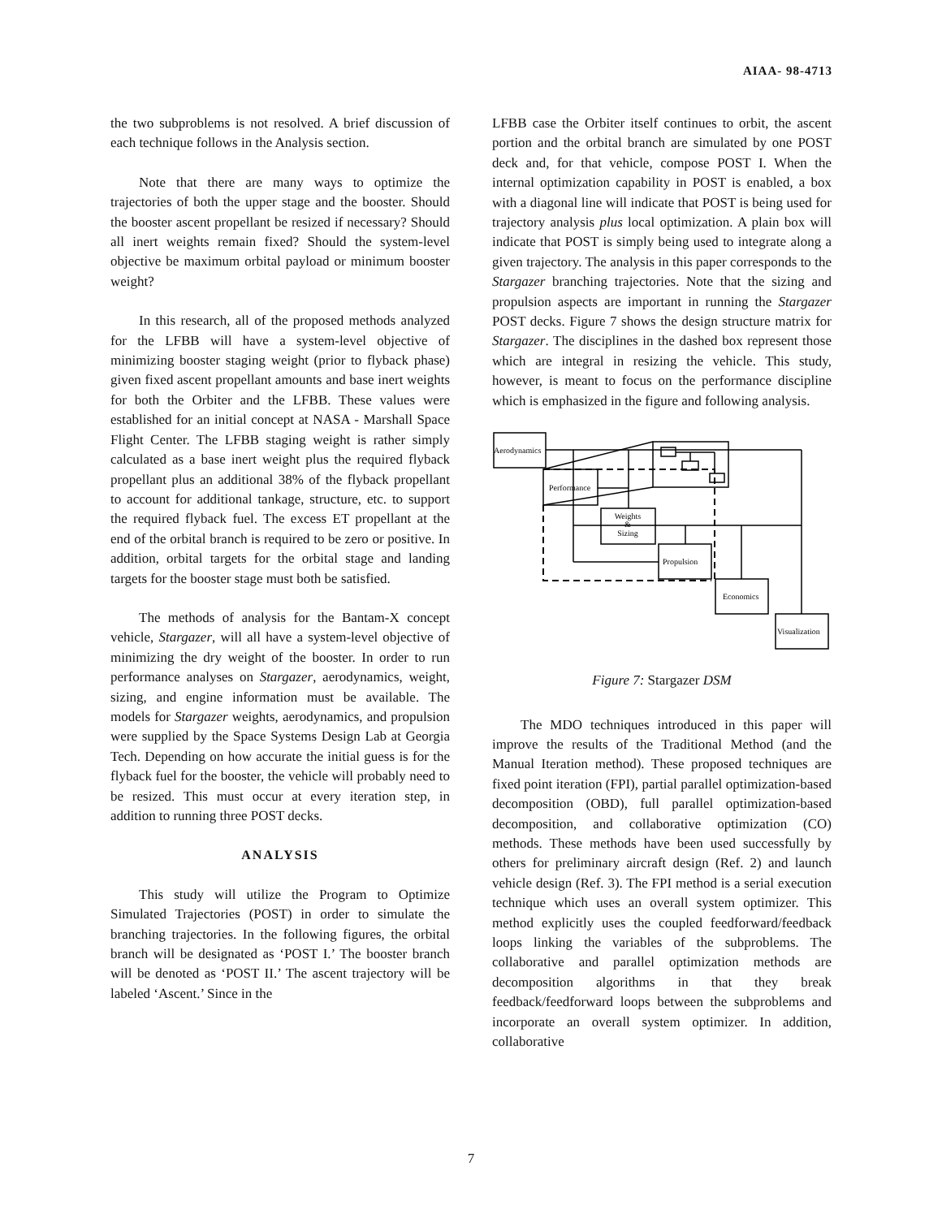AIAA- 98-4713
the two subproblems is not resolved. A brief discussion of each technique follows in the Analysis section.
Note that there are many ways to optimize the trajectories of both the upper stage and the booster. Should the booster ascent propellant be resized if necessary? Should all inert weights remain fixed? Should the system-level objective be maximum orbital payload or minimum booster weight?
In this research, all of the proposed methods analyzed for the LFBB will have a system-level objective of minimizing booster staging weight (prior to flyback phase) given fixed ascent propellant amounts and base inert weights for both the Orbiter and the LFBB. These values were established for an initial concept at NASA - Marshall Space Flight Center. The LFBB staging weight is rather simply calculated as a base inert weight plus the required flyback propellant plus an additional 38% of the flyback propellant to account for additional tankage, structure, etc. to support the required flyback fuel. The excess ET propellant at the end of the orbital branch is required to be zero or positive. In addition, orbital targets for the orbital stage and landing targets for the booster stage must both be satisfied.
The methods of analysis for the Bantam-X concept vehicle, Stargazer, will all have a system-level objective of minimizing the dry weight of the booster. In order to run performance analyses on Stargazer, aerodynamics, weight, sizing, and engine information must be available. The models for Stargazer weights, aerodynamics, and propulsion were supplied by the Space Systems Design Lab at Georgia Tech. Depending on how accurate the initial guess is for the flyback fuel for the booster, the vehicle will probably need to be resized. This must occur at every iteration step, in addition to running three POST decks.
ANALYSIS
This study will utilize the Program to Optimize Simulated Trajectories (POST) in order to simulate the branching trajectories. In the following figures, the orbital branch will be designated as ‘POST I.’ The booster branch will be denoted as ‘POST II.’ The ascent trajectory will be labeled ‘Ascent.’ Since in the
LFBB case the Orbiter itself continues to orbit, the ascent portion and the orbital branch are simulated by one POST deck and, for that vehicle, compose POST I. When the internal optimization capability in POST is enabled, a box with a diagonal line will indicate that POST is being used for trajectory analysis plus local optimization. A plain box will indicate that POST is simply being used to integrate along a given trajectory. The analysis in this paper corresponds to the Stargazer branching trajectories. Note that the sizing and propulsion aspects are important in running the Stargazer POST decks. Figure 7 shows the design structure matrix for Stargazer. The disciplines in the dashed box represent those which are integral in resizing the vehicle. This study, however, is meant to focus on the performance discipline which is emphasized in the figure and following analysis.
Aerodynamics
Performance
Weights
&
Sizing
Propulsion
Economics
Visualization
Figure 7: Stargazer DSM
The MDO techniques introduced in this paper will improve the results of the Traditional Method (and the Manual Iteration method). These proposed techniques are fixed point iteration (FPI), partial parallel optimization-based decomposition (OBD), full parallel optimization-based decomposition, and collaborative optimization (CO) methods. These methods have been used successfully by others for preliminary aircraft design (Ref. 2) and launch vehicle design (Ref. 3). The FPI method is a serial execution technique which uses an overall system optimizer. This method explicitly uses the coupled feedforward/feedback loops linking the variables of the subproblems. The collaborative and parallel optimization methods are decomposition algorithms in that they break feedback/feedforward loops between the subproblems and incorporate an overall system optimizer. In addition, collaborative
7